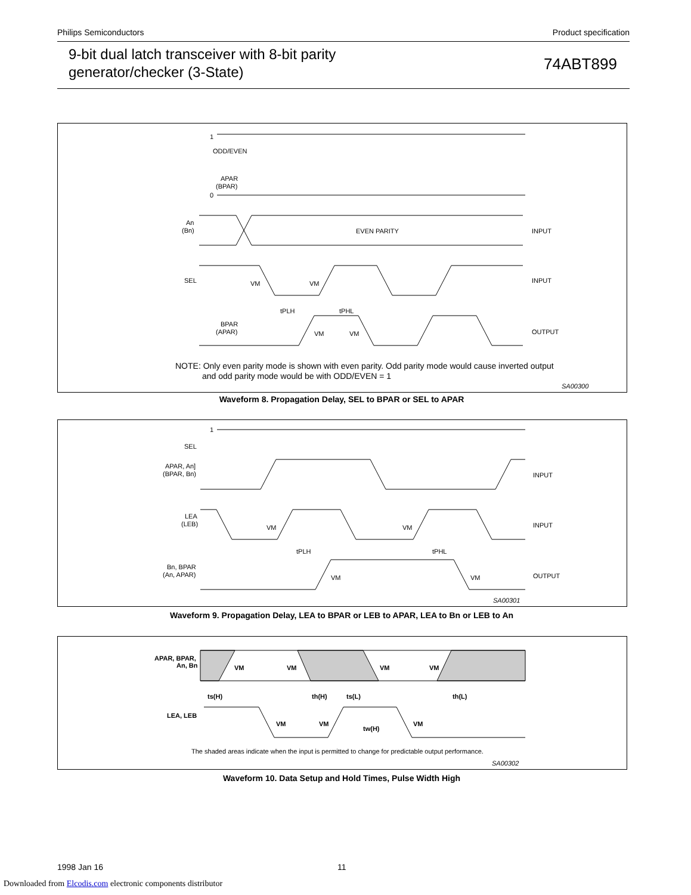Philips Semiconductors Product specification
9-bit dual latch transceiver with 8-bit parity
generator/checker (3-State)
74ABT899
ODD/EVEN
APAR
(BPAR)
1
0
An
(Bn)
EVEN PARITY
INPUT
SEL
INPUT
VM
VM
tPLH
tPHL
BPAR
(APAR)
VM
VM
OUTPUT
NOTE: Only even parity mode is shown with even parity. Odd parity mode would cause inverted output
and odd parity mode would be with ODD/EVEN = 1
SA00300
Waveform 8. Propagation Delay, SEL to BPAR or SEL to APAR
1
SEL
APAR, An]
(BPAR, Bn)
INPUT
LEA
(LEB)
INPUT
VM
VM
tPLH
tPHL
Bn, BPAR
(An, APAR)
VM
VM
OUTPUT
SA00301
Waveform 9. Propagation Delay, LEA to BPAR or LEB to APAR, LEA to Bn or LEB to An
APAR, BPAR,
An, Bn
VM
VM
VM
VM
ts(H)
th(H)
ts(L)
th(L)
LEA, LEB
VM
VM
tw(H)
VM
The shaded areas indicate when the input is permitted to change for predictable output performance.
SA00302
Waveform 10. Data Setup and Hold Times, Pulse Width High
1998 Jan 16 11
Downloaded from Elcodis.com electronic components distributor